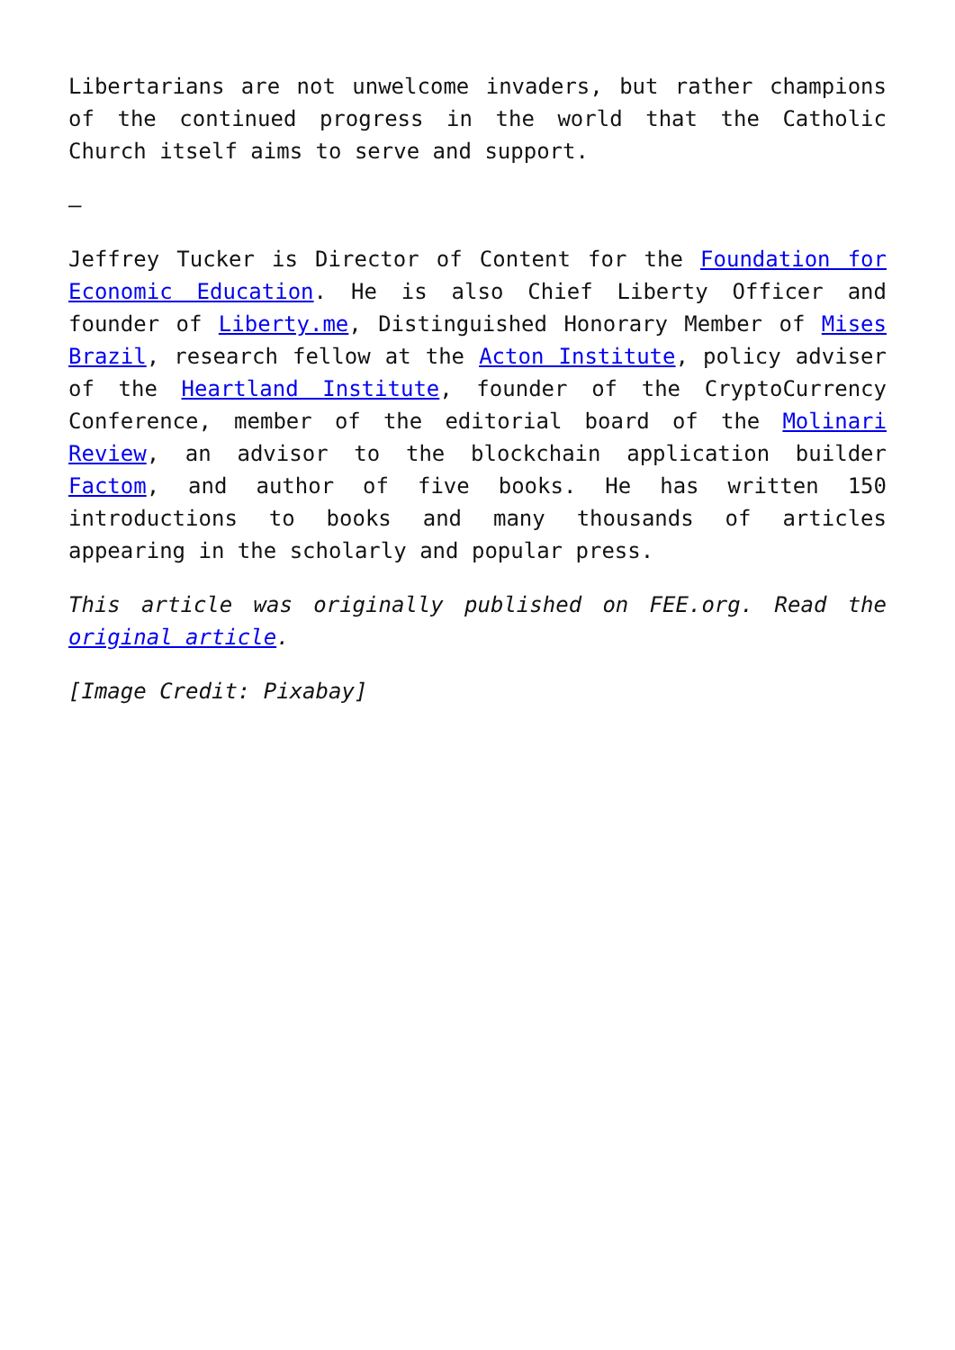Libertarians are not unwelcome invaders, but rather champions of the continued progress in the world that the Catholic Church itself aims to serve and support.
–
Jeffrey Tucker is Director of Content for the Foundation for Economic Education. He is also Chief Liberty Officer and founder of Liberty.me, Distinguished Honorary Member of Mises Brazil, research fellow at the Acton Institute, policy adviser of the Heartland Institute, founder of the CryptoCurrency Conference, member of the editorial board of the Molinari Review, an advisor to the blockchain application builder Factom, and author of five books. He has written 150 introductions to books and many thousands of articles appearing in the scholarly and popular press.
This article was originally published on FEE.org. Read the original article.
[Image Credit: Pixabay]